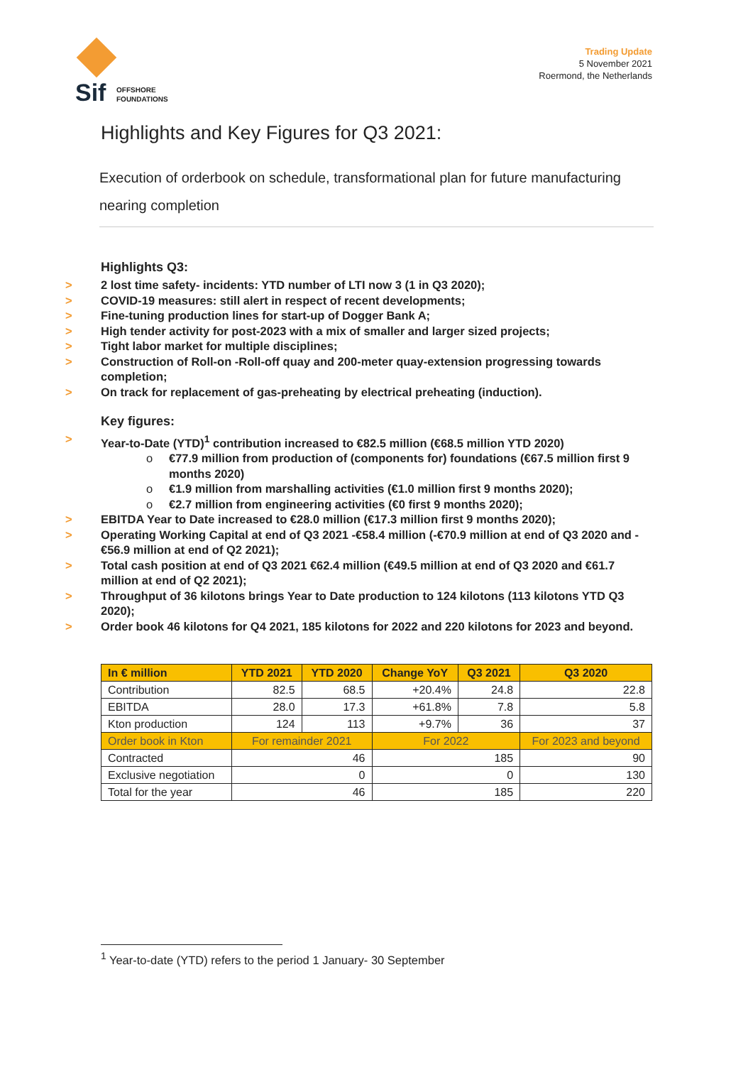Sif
OFFSHORE
FOUNDATIONS
Trading Update
5 November 2021
Roermond, the Netherlands
Highlights and Key Figures for Q3 2021:
Execution of orderbook on schedule, transformational plan for future manufacturing nearing completion
Highlights Q3:
2 lost time safety- incidents: YTD number of LTI now 3 (1 in Q3 2020);
COVID-19 measures: still alert in respect of recent developments;
Fine-tuning production lines for start-up of Dogger Bank A;
High tender activity for post-2023 with a mix of smaller and larger sized projects;
Tight labor market for multiple disciplines;
Construction of Roll-on -Roll-off quay and 200-meter quay-extension progressing towards completion;
On track for replacement of gas-preheating by electrical preheating (induction).
Key figures:
Year-to-Date (YTD)<sup>1</sup> contribution increased to €82.5 million (€68.5 million YTD 2020)
o €77.9 million from production of (components for) foundations (€67.5 million first 9 months 2020)
o €1.9 million from marshalling activities (€1.0 million first 9 months 2020);
o €2.7 million from engineering activities (€0 first 9 months 2020);
EBITDA Year to Date increased to €28.0 million (€17.3 million first 9 months 2020);
Operating Working Capital at end of Q3 2021 -€58.4 million (-€70.9 million at end of Q3 2020 and -€56.9 million at end of Q2 2021);
Total cash position at end of Q3 2021 €62.4 million (€49.5 million at end of Q3 2020 and €61.7 million at end of Q2 2021);
Throughput of 36 kilotons brings Year to Date production to 124 kilotons (113 kilotons YTD Q3 2020);
Order book 46 kilotons for Q4 2021, 185 kilotons for 2022 and 220 kilotons for 2023 and beyond.
| In € million | YTD 2021 | YTD 2020 | Change YoY | Q3 2021 | Q3 2020 |
| --- | --- | --- | --- | --- | --- |
| Contribution | 82.5 | 68.5 | +20.4% | 24.8 | 22.8 |
| EBITDA | 28.0 | 17.3 | +61.8% | 7.8 | 5.8 |
| Kton production | 124 | 113 | +9.7% | 36 | 37 |
| Order book in Kton | For remainder 2021 | | For 2022 | | For 2023 and beyond |
| Contracted | 46 | | 185 | | 90 |
| Exclusive negotiation | 0 | | 0 | | 130 |
| Total for the year | 46 | | 185 | | 220 |
<sup>1</sup> Year-to-date (YTD) refers to the period 1 January- 30 September